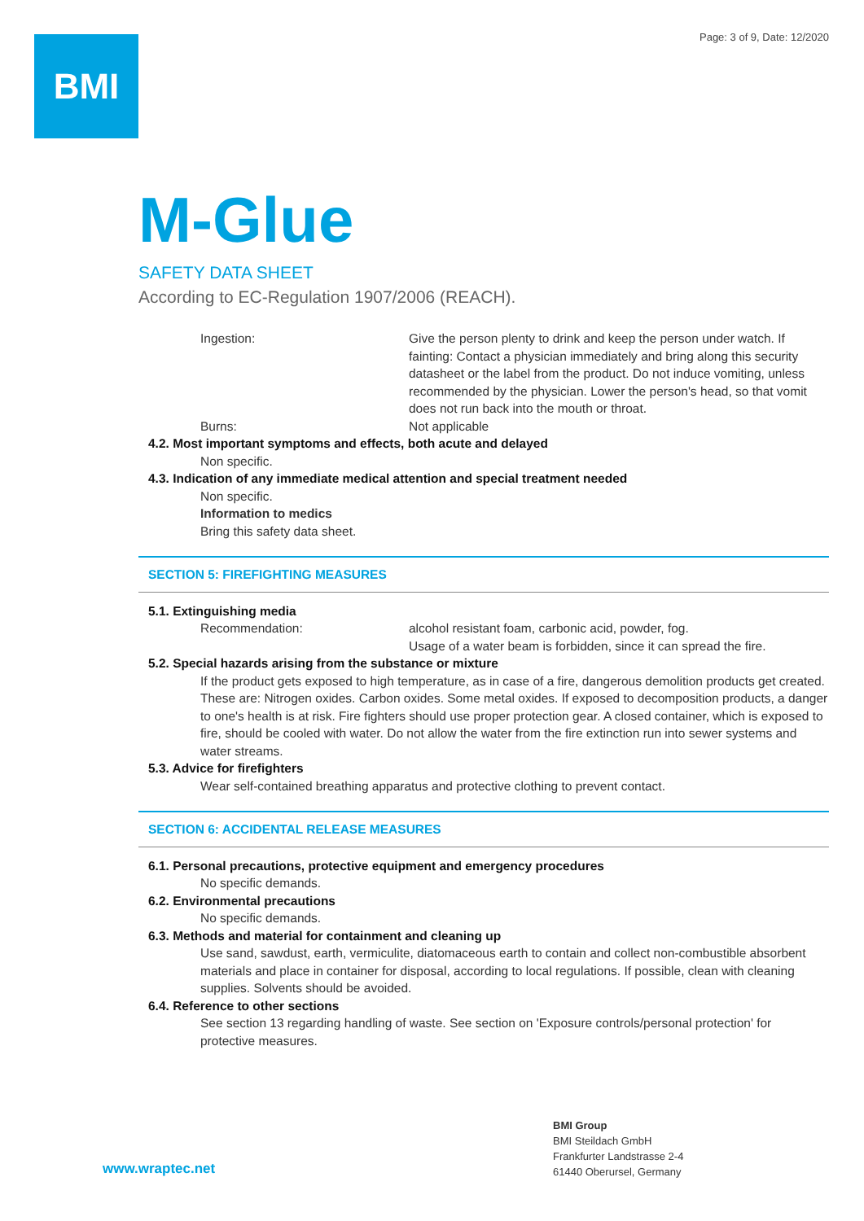Page: 3 of 9, Date: 12/2020 BMI
M-Glue
SAFETY DATA SHEET
According to EC-Regulation 1907/2006 (REACH).
Ingestion: Give the person plenty to drink and keep the person under watch. If fainting: Contact a physician immediately and bring along this security datasheet or the label from the product. Do not induce vomiting, unless recommended by the physician. Lower the person's head, so that vomit does not run back into the mouth or throat.
Burns: Not applicable
4.2. Most important symptoms and effects, both acute and delayed
Non specific.
4.3. Indication of any immediate medical attention and special treatment needed
Non specific.
Information to medics
Bring this safety data sheet.
SECTION 5: FIREFIGHTING MEASURES
5.1. Extinguishing media
Recommendation: alcohol resistant foam, carbonic acid, powder, fog.
Usage of a water beam is forbidden, since it can spread the fire.
5.2. Special hazards arising from the substance or mixture
If the product gets exposed to high temperature, as in case of a fire, dangerous demolition products get created. These are: Nitrogen oxides. Carbon oxides. Some metal oxides. If exposed to decomposition products, a danger to one's health is at risk. Fire fighters should use proper protection gear. A closed container, which is exposed to fire, should be cooled with water. Do not allow the water from the fire extinction run into sewer systems and water streams.
5.3. Advice for firefighters
Wear self-contained breathing apparatus and protective clothing to prevent contact.
SECTION 6: ACCIDENTAL RELEASE MEASURES
6.1. Personal precautions, protective equipment and emergency procedures
No specific demands.
6.2. Environmental precautions
No specific demands.
6.3. Methods and material for containment and cleaning up
Use sand, sawdust, earth, vermiculite, diatomaceous earth to contain and collect non-combustible absorbent materials and place in container for disposal, according to local regulations. If possible, clean with cleaning supplies. Solvents should be avoided.
6.4. Reference to other sections
See section 13 regarding handling of waste. See section on 'Exposure controls/personal protection' for protective measures.
www.wraptec.net
BMI Group
BMI Steildach GmbH
Frankfurter Landstrasse 2-4
61440 Oberursel, Germany